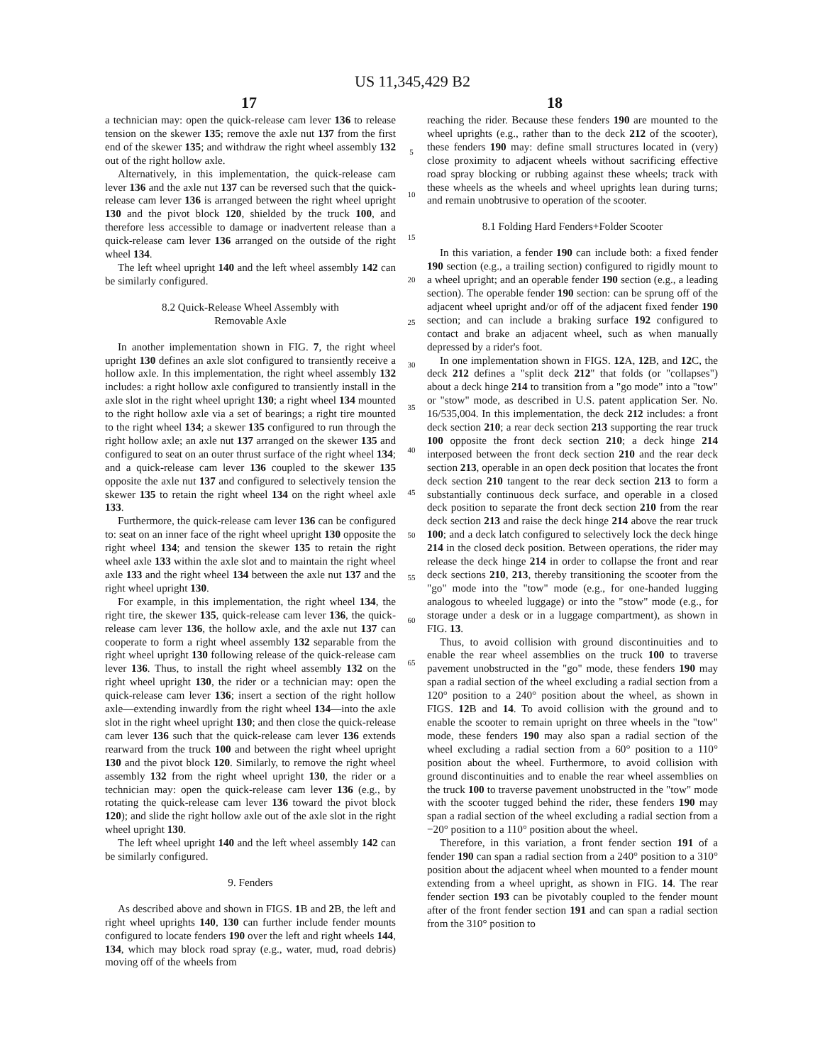US 11,345,429 B2
17 18
a technician may: open the quick-release cam lever 136 to release tension on the skewer 135; remove the axle nut 137 from the first end of the skewer 135; and withdraw the right wheel assembly 132 out of the right hollow axle.
Alternatively, in this implementation, the quick-release cam lever 136 and the axle nut 137 can be reversed such that the quick-release cam lever 136 is arranged between the right wheel upright 130 and the pivot block 120, shielded by the truck 100, and therefore less accessible to damage or inadvertent release than a quick-release cam lever 136 arranged on the outside of the right wheel 134.
The left wheel upright 140 and the left wheel assembly 142 can be similarly configured.
8.2 Quick-Release Wheel Assembly with
Removable Axle
In another implementation shown in FIG. 7, the right wheel upright 130 defines an axle slot configured to transiently receive a hollow axle. In this implementation, the right wheel assembly 132 includes: a right hollow axle configured to transiently install in the axle slot in the right wheel upright 130; a right wheel 134 mounted to the right hollow axle via a set of bearings; a right tire mounted to the right wheel 134; a skewer 135 configured to run through the right hollow axle; an axle nut 137 arranged on the skewer 135 and configured to seat on an outer thrust surface of the right wheel 134; and a quick-release cam lever 136 coupled to the skewer 135 opposite the axle nut 137 and configured to selectively tension the skewer 135 to retain the right wheel 134 on the right wheel axle 133.
Furthermore, the quick-release cam lever 136 can be configured to: seat on an inner face of the right wheel upright 130 opposite the right wheel 134; and tension the skewer 135 to retain the right wheel axle 133 within the axle slot and to maintain the right wheel axle 133 and the right wheel 134 between the axle nut 137 and the right wheel upright 130.
For example, in this implementation, the right wheel 134, the right tire, the skewer 135, quick-release cam lever 136, the quick-release cam lever 136, the hollow axle, and the axle nut 137 can cooperate to form a right wheel assembly 132 separable from the right wheel upright 130 following release of the quick-release cam lever 136. Thus, to install the right wheel assembly 132 on the right wheel upright 130, the rider or a technician may: open the quick-release cam lever 136; insert a section of the right hollow axle—extending inwardly from the right wheel 134—into the axle slot in the right wheel upright 130; and then close the quick-release cam lever 136 such that the quick-release cam lever 136 extends rearward from the truck 100 and between the right wheel upright 130 and the pivot block 120. Similarly, to remove the right wheel assembly 132 from the right wheel upright 130, the rider or a technician may: open the quick-release cam lever 136 (e.g., by rotating the quick-release cam lever 136 toward the pivot block 120); and slide the right hollow axle out of the axle slot in the right wheel upright 130.
The left wheel upright 140 and the left wheel assembly 142 can be similarly configured.
9. Fenders
As described above and shown in FIGS. 1 B and 2 B, the left and right wheel uprights 140, 130 can further include fender mounts configured to locate fenders 190 over the left and right wheels 144, 134, which may block road spray (e.g., water, mud, road debris) moving off of the wheels from
5
10
15
20
25
30
35
40
45
50
55
60
65
reaching the rider. Because these fenders 190 are mounted to the wheel uprights (e.g., rather than to the deck 212 of the scooter), these fenders 190 may: define small structures located in (very) close proximity to adjacent wheels without sacrificing effective road spray blocking or rubbing against these wheels; track with these wheels as the wheels and wheel uprights lean during turns; and remain unobtrusive to operation of the scooter.
8.1 Folding Hard Fenders+Folder Scooter
In this variation, a fender 190 can include both: a fixed fender 190 section (e.g., a trailing section) configured to rigidly mount to a wheel upright; and an operable fender 190 section (e.g., a leading section). The operable fender 190 section: can be sprung off of the adjacent wheel upright and/or off of the adjacent fixed fender 190 section; and can include a braking surface 192 configured to contact and brake an adjacent wheel, such as when manually depressed by a rider's foot.
In one implementation shown in FIGS. 12 A, 12 B, and 12 C, the deck 212 defines a "split deck 212" that folds (or "collapses") about a deck hinge 214 to transition from a "go mode" into a "tow" or "stow" mode, as described in U.S. patent application Ser. No. 16/535,004. In this implementation, the deck 212 includes: a front deck section 210; a rear deck section 213 supporting the rear truck 100 opposite the front deck section 210; a deck hinge 214 interposed between the front deck section 210 and the rear deck section 213, operable in an open deck position that locates the front deck section 210 tangent to the rear deck section 213 to form a substantially continuous deck surface, and operable in a closed deck position to separate the front deck section 210 from the rear deck section 213 and raise the deck hinge 214 above the rear truck 100; and a deck latch configured to selectively lock the deck hinge 214 in the closed deck position. Between operations, the rider may release the deck hinge 214 in order to collapse the front and rear deck sections 210, 213, thereby transitioning the scooter from the "go" mode into the "tow" mode (e.g., for one-handed lugging analogous to wheeled luggage) or into the "stow" mode (e.g., for storage under a desk or in a luggage compartment), as shown in FIG. 13.
Thus, to avoid collision with ground discontinuities and to enable the rear wheel assemblies on the truck 100 to traverse pavement unobstructed in the "go" mode, these fenders 190 may span a radial section of the wheel excluding a radial section from a 120° position to a 240° position about the wheel, as shown in FIGS. 12 B and 14. To avoid collision with the ground and to enable the scooter to remain upright on three wheels in the "tow" mode, these fenders 190 may also span a radial section of the wheel excluding a radial section from a 60° position to a 110° position about the wheel. Furthermore, to avoid collision with ground discontinuities and to enable the rear wheel assemblies on the truck 100 to traverse pavement unobstructed in the "tow" mode with the scooter tugged behind the rider, these fenders 190 may span a radial section of the wheel excluding a radial section from a −20° position to a 110° position about the wheel.
Therefore, in this variation, a front fender section 191 of a fender 190 can span a radial section from a 240° position to a 310° position about the adjacent wheel when mounted to a fender mount extending from a wheel upright, as shown in FIG. 14. The rear fender section 193 can be pivotably coupled to the fender mount after of the front fender section 191 and can span a radial section from the 310° position to